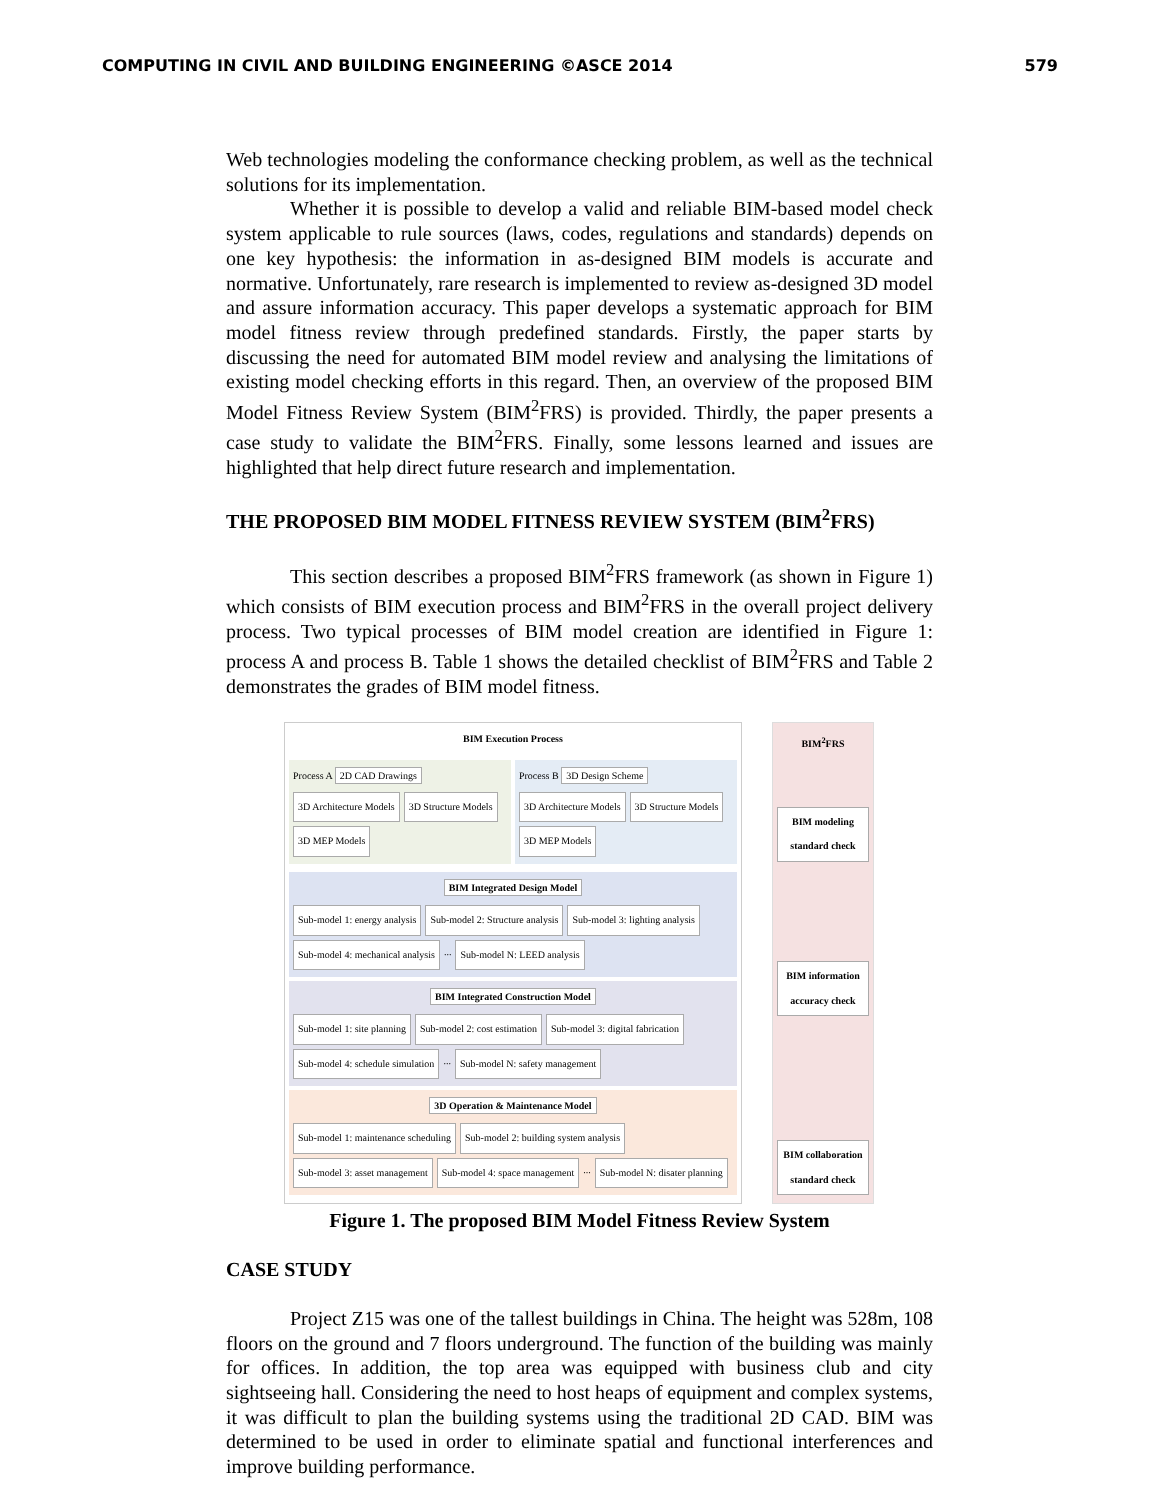COMPUTING IN CIVIL AND BUILDING ENGINEERING ©ASCE 2014 579
Web technologies modeling the conformance checking problem, as well as the technical solutions for its implementation.
Whether it is possible to develop a valid and reliable BIM-based model check system applicable to rule sources (laws, codes, regulations and standards) depends on one key hypothesis: the information in as-designed BIM models is accurate and normative. Unfortunately, rare research is implemented to review as-designed 3D model and assure information accuracy. This paper develops a systematic approach for BIM model fitness review through predefined standards. Firstly, the paper starts by discussing the need for automated BIM model review and analysing the limitations of existing model checking efforts in this regard. Then, an overview of the proposed BIM Model Fitness Review System (BIM<sup>2</sup>FRS) is provided. Thirdly, the paper presents a case study to validate the BIM<sup>2</sup>FRS. Finally, some lessons learned and issues are highlighted that help direct future research and implementation.
THE PROPOSED BIM MODEL FITNESS REVIEW SYSTEM (BIM<sup>2</sup>FRS)
This section describes a proposed BIM<sup>2</sup>FRS framework (as shown in Figure 1) which consists of BIM execution process and BIM<sup>2</sup>FRS in the overall project delivery process. Two typical processes of BIM model creation are identified in Figure 1: process A and process B. Table 1 shows the detailed checklist of BIM<sup>2</sup>FRS and Table 2 demonstrates the grades of BIM model fitness.
BIM Execution Process
Process A 2D CAD Drawings
3D Architecture Models 3D Structure Models 3D MEP Models
Process B 3D Design Scheme
3D Architecture Models 3D Structure Models 3D MEP Models
BIM Integrated Design Model
Sub-model 1: energy analysis Sub-model 2: Structure analysis Sub-model 3: lighting analysis Sub-model 4: mechanical analysis ... Sub-model N: LEED analysis
BIM Integrated Construction Model
Sub-model 1: site planning Sub-model 2: cost estimation Sub-model 3: digital fabrication Sub-model 4: schedule simulation ... Sub-model N: safety management
3D Operation & Maintenance Model
Sub-model 1: maintenance scheduling Sub-model 2: building system analysis Sub-model 3: asset management Sub-model 4: space management ... Sub-model N: disater planning
BIM<sup>2</sup>FRS
BIM modeling standard check
BIM information accuracy check
BIM collaboration standard check
Figure 1. The proposed BIM Model Fitness Review System
CASE STUDY
Project Z15 was one of the tallest buildings in China. The height was 528m, 108 floors on the ground and 7 floors underground. The function of the building was mainly for offices. In addition, the top area was equipped with business club and city sightseeing hall. Considering the need to host heaps of equipment and complex systems, it was difficult to plan the building systems using the traditional 2D CAD. BIM was determined to be used in order to eliminate spatial and functional interferences and improve building performance.